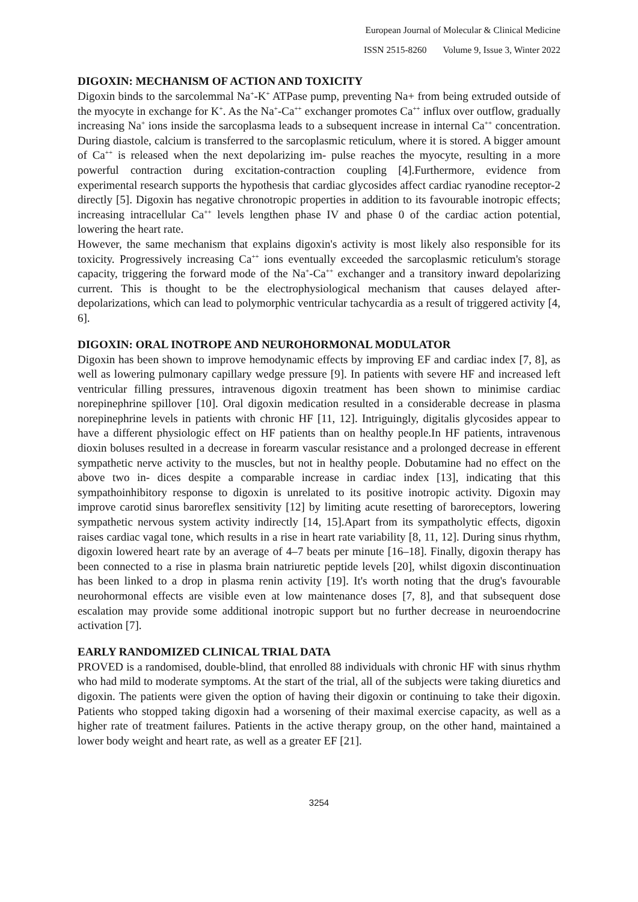European Journal of Molecular & Clinical Medicine
ISSN 2515-8260 Volume 9, Issue 3, Winter 2022
DIGOXIN: MECHANISM OF ACTION AND TOXICITY
Digoxin binds to the sarcolemmal Na<sup>+</sup>-K<sup>+</sup> ATPase pump, preventing Na+ from being extruded outside of the myocyte in exchange for K<sup>+</sup>. As the Na<sup>+</sup>-Ca<sup>++</sup> exchanger promotes Ca<sup>++</sup> influx over outflow, gradually increasing Na<sup>+</sup> ions inside the sarcoplasma leads to a subsequent increase in internal Ca<sup>++</sup> concentration. During diastole, calcium is transferred to the sarcoplasmic reticulum, where it is stored. A bigger amount of Ca<sup>++</sup> is released when the next depolarizing im- pulse reaches the myocyte, resulting in a more powerful contraction during excitation-contraction coupling [4].Furthermore, evidence from experimental research supports the hypothesis that cardiac glycosides affect cardiac ryanodine receptor-2 directly [5]. Digoxin has negative chronotropic properties in addition to its favourable inotropic effects; increasing intracellular Ca<sup>++</sup> levels lengthen phase IV and phase 0 of the cardiac action potential, lowering the heart rate.
However, the same mechanism that explains digoxin's activity is most likely also responsible for its toxicity. Progressively increasing Ca<sup>++</sup> ions eventually exceeded the sarcoplasmic reticulum's storage capacity, triggering the forward mode of the Na<sup>+</sup>-Ca<sup>++</sup> exchanger and a transitory inward depolarizing current. This is thought to be the electrophysiological mechanism that causes delayed after-depolarizations, which can lead to polymorphic ventricular tachycardia as a result of triggered activity [4, 6].
DIGOXIN: ORAL INOTROPE AND NEUROHORMONAL MODULATOR
Digoxin has been shown to improve hemodynamic effects by improving EF and cardiac index [7, 8], as well as lowering pulmonary capillary wedge pressure [9]. In patients with severe HF and increased left ventricular filling pressures, intravenous digoxin treatment has been shown to minimise cardiac norepinephrine spillover [10]. Oral digoxin medication resulted in a considerable decrease in plasma norepinephrine levels in patients with chronic HF [11, 12]. Intriguingly, digitalis glycosides appear to have a different physiologic effect on HF patients than on healthy people.In HF patients, intravenous dioxin boluses resulted in a decrease in forearm vascular resistance and a prolonged decrease in efferent sympathetic nerve activity to the muscles, but not in healthy people. Dobutamine had no effect on the above two in- dices despite a comparable increase in cardiac index [13], indicating that this sympathoinhibitory response to digoxin is unrelated to its positive inotropic activity. Digoxin may improve carotid sinus baroreflex sensitivity [12] by limiting acute resetting of baroreceptors, lowering sympathetic nervous system activity indirectly [14, 15].Apart from its sympatholytic effects, digoxin raises cardiac vagal tone, which results in a rise in heart rate variability [8, 11, 12]. During sinus rhythm, digoxin lowered heart rate by an average of 4–7 beats per minute [16–18]. Finally, digoxin therapy has been connected to a rise in plasma brain natriuretic peptide levels [20], whilst digoxin discontinuation has been linked to a drop in plasma renin activity [19]. It's worth noting that the drug's favourable neurohormonal effects are visible even at low maintenance doses [7, 8], and that subsequent dose escalation may provide some additional inotropic support but no further decrease in neuroendocrine activation [7].
EARLY RANDOMIZED CLINICAL TRIAL DATA
PROVED is a randomised, double-blind, that enrolled 88 individuals with chronic HF with sinus rhythm who had mild to moderate symptoms. At the start of the trial, all of the subjects were taking diuretics and digoxin. The patients were given the option of having their digoxin or continuing to take their digoxin. Patients who stopped taking digoxin had a worsening of their maximal exercise capacity, as well as a higher rate of treatment failures. Patients in the active therapy group, on the other hand, maintained a lower body weight and heart rate, as well as a greater EF [21].
3254